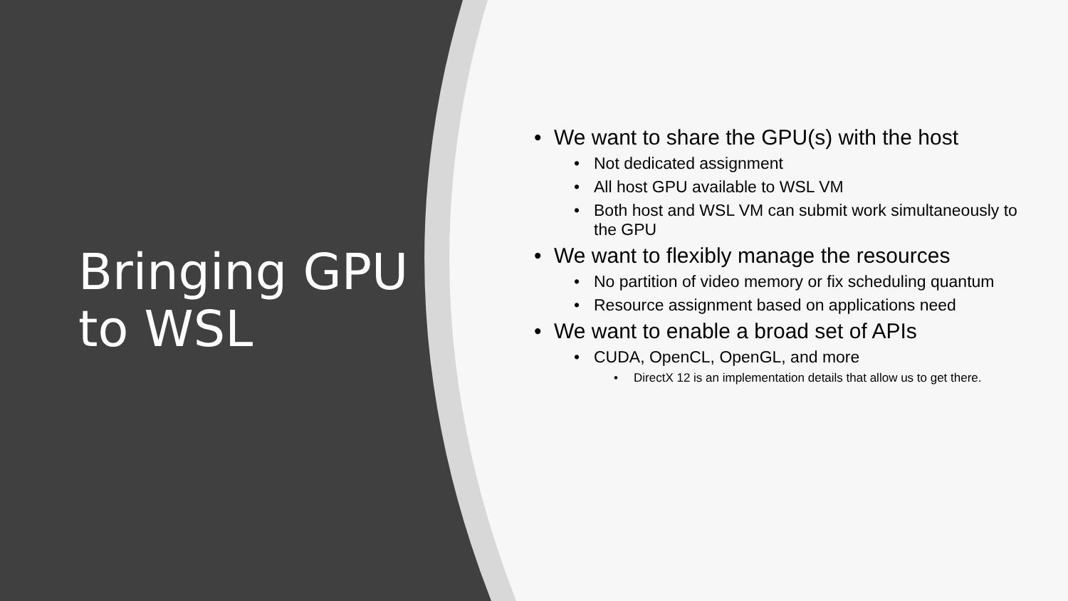Bringing GPU to WSL
•
We want to share the GPU(s) with the host
• Not dedicated assignment
•
All host GPU available to WSL VM
•
Both host and WSL VM can submit work simultaneously to the GPU
•
We want to flexibly manage the resources
•
No partition of video memory or fix scheduling quantum
•
Resource assignment based on applications need
•
We want to enable a broad set of APIs
• CUDA, OpenCL, OpenGL, and more
•
DirectX 12 is an implementation details that allow us to get there.